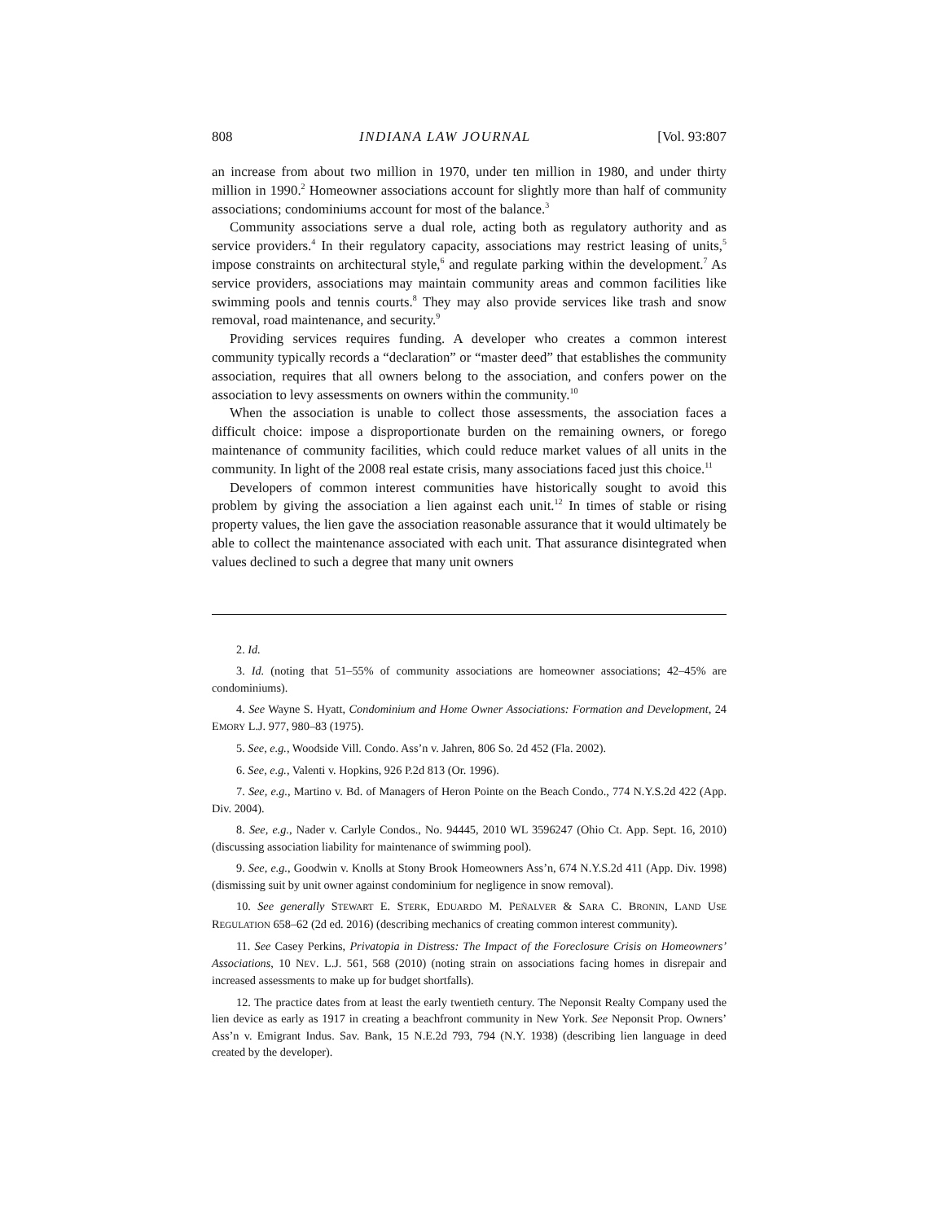808 INDIANA LAW JOURNAL [Vol. 93:807
an increase from about two million in 1970, under ten million in 1980, and under thirty million in 1990.<sup>2</sup> Homeowner associations account for slightly more than half of community associations; condominiums account for most of the balance.<sup>3</sup>
Community associations serve a dual role, acting both as regulatory authority and as service providers.<sup>4</sup> In their regulatory capacity, associations may restrict leasing of units,<sup>5</sup> impose constraints on architectural style,<sup>6</sup> and regulate parking within the development.<sup>7</sup> As service providers, associations may maintain community areas and common facilities like swimming pools and tennis courts.<sup>8</sup> They may also provide services like trash and snow removal, road maintenance, and security.<sup>9</sup>
Providing services requires funding. A developer who creates a common interest community typically records a “declaration” or “master deed” that establishes the community association, requires that all owners belong to the association, and confers power on the association to levy assessments on owners within the community.<sup>10</sup>
When the association is unable to collect those assessments, the association faces a difficult choice: impose a disproportionate burden on the remaining owners, or forego maintenance of community facilities, which could reduce market values of all units in the community. In light of the 2008 real estate crisis, many associations faced just this choice.<sup>11</sup>
Developers of common interest communities have historically sought to avoid this problem by giving the association a lien against each unit.<sup>12</sup> In times of stable or rising property values, the lien gave the association reasonable assurance that it would ultimately be able to collect the maintenance associated with each unit. That assurance disintegrated when values declined to such a degree that many unit owners
2. Id.
3. Id. (noting that 51–55% of community associations are homeowner associations; 42–45% are condominiums).
4. See Wayne S. Hyatt, Condominium and Home Owner Associations: Formation and Development, 24 EMORY L.J. 977, 980–83 (1975).
5. See, e.g., Woodside Vill. Condo. Ass’n v. Jahren, 806 So. 2d 452 (Fla. 2002).
6. See, e.g., Valenti v. Hopkins, 926 P.2d 813 (Or. 1996).
7. See, e.g., Martino v. Bd. of Managers of Heron Pointe on the Beach Condo., 774 N.Y.S.2d 422 (App. Div. 2004).
8. See, e.g., Nader v. Carlyle Condos., No. 94445, 2010 WL 3596247 (Ohio Ct. App. Sept. 16, 2010) (discussing association liability for maintenance of swimming pool).
9. See, e.g., Goodwin v. Knolls at Stony Brook Homeowners Ass’n, 674 N.Y.S.2d 411 (App. Div. 1998) (dismissing suit by unit owner against condominium for negligence in snow removal).
10. See generally STEWART E. STERK, EDUARDO M. PEÑALVER & SARA C. BRONIN, LAND USE REGULATION 658–62 (2d ed. 2016) (describing mechanics of creating common interest community).
11. See Casey Perkins, Privatopia in Distress: The Impact of the Foreclosure Crisis on Homeowners’ Associations, 10 NEV. L.J. 561, 568 (2010) (noting strain on associations facing homes in disrepair and increased assessments to make up for budget shortfalls).
12. The practice dates from at least the early twentieth century. The Neponsit Realty Company used the lien device as early as 1917 in creating a beachfront community in New York. See Neponsit Prop. Owners’ Ass’n v. Emigrant Indus. Sav. Bank, 15 N.E.2d 793, 794 (N.Y. 1938) (describing lien language in deed created by the developer).